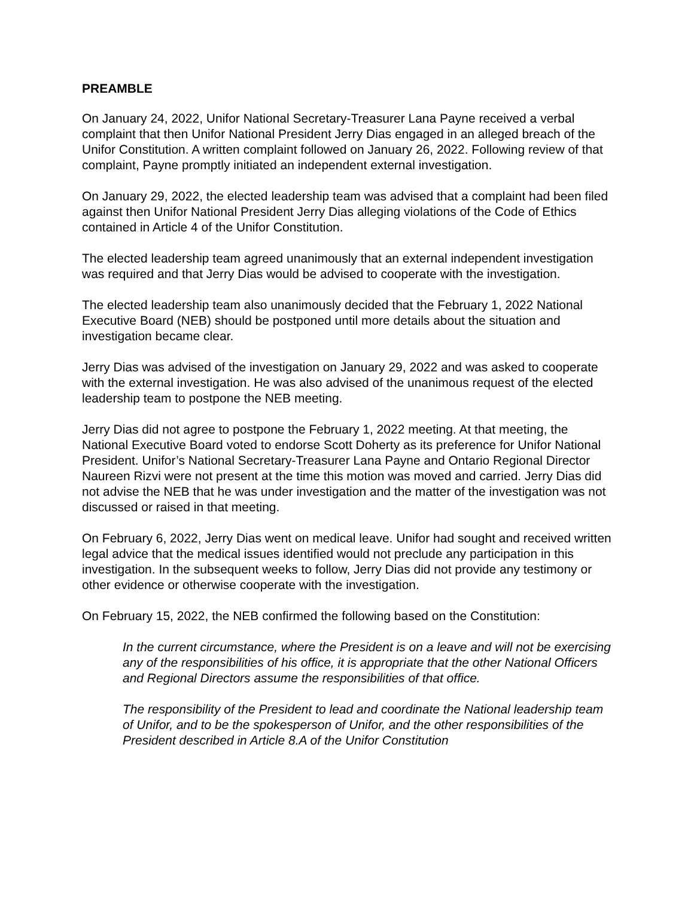PREAMBLE
On January 24, 2022, Unifor National Secretary-Treasurer Lana Payne received a verbal complaint that then Unifor National President Jerry Dias engaged in an alleged breach of the Unifor Constitution. A written complaint followed on January 26, 2022. Following review of that complaint, Payne promptly initiated an independent external investigation.
On January 29, 2022, the elected leadership team was advised that a complaint had been filed against then Unifor National President Jerry Dias alleging violations of the Code of Ethics contained in Article 4 of the Unifor Constitution.
The elected leadership team agreed unanimously that an external independent investigation was required and that Jerry Dias would be advised to cooperate with the investigation.
The elected leadership team also unanimously decided that the February 1, 2022 National Executive Board (NEB) should be postponed until more details about the situation and investigation became clear.
Jerry Dias was advised of the investigation on January 29, 2022 and was asked to cooperate with the external investigation. He was also advised of the unanimous request of the elected leadership team to postpone the NEB meeting.
Jerry Dias did not agree to postpone the February 1, 2022 meeting. At that meeting, the National Executive Board voted to endorse Scott Doherty as its preference for Unifor National President. Unifor’s National Secretary-Treasurer Lana Payne and Ontario Regional Director Naureen Rizvi were not present at the time this motion was moved and carried. Jerry Dias did not advise the NEB that he was under investigation and the matter of the investigation was not discussed or raised in that meeting.
On February 6, 2022, Jerry Dias went on medical leave. Unifor had sought and received written legal advice that the medical issues identified would not preclude any participation in this investigation. In the subsequent weeks to follow, Jerry Dias did not provide any testimony or other evidence or otherwise cooperate with the investigation.
On February 15, 2022, the NEB confirmed the following based on the Constitution:
In the current circumstance, where the President is on a leave and will not be exercising any of the responsibilities of his office, it is appropriate that the other National Officers and Regional Directors assume the responsibilities of that office.
The responsibility of the President to lead and coordinate the National leadership team of Unifor, and to be the spokesperson of Unifor, and the other responsibilities of the President described in Article 8.A of the Unifor Constitution